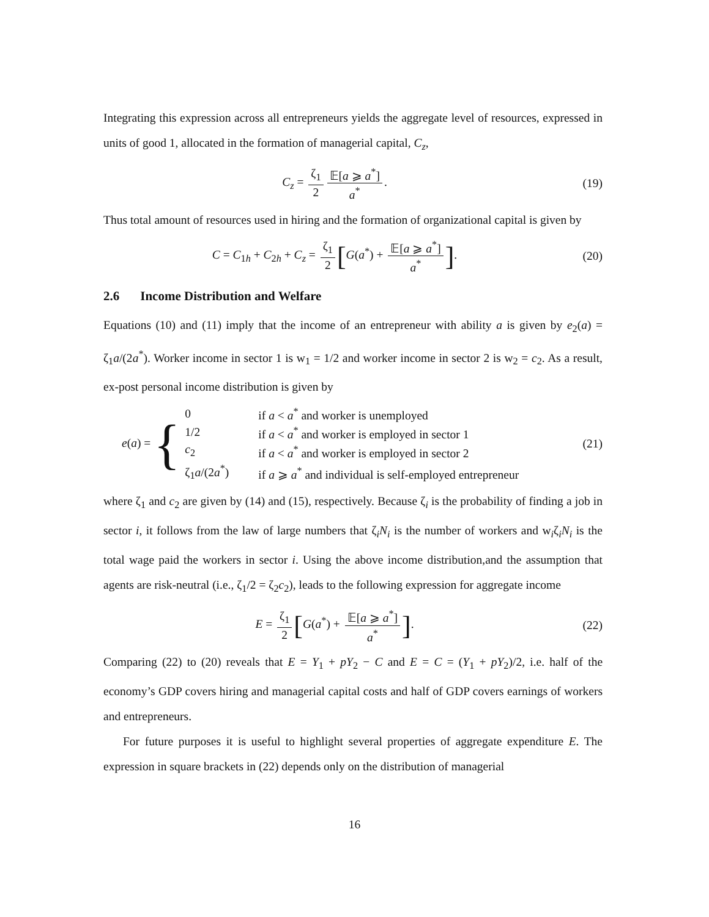Integrating this expression across all entrepreneurs yields the aggregate level of resources, expressed in units of good 1, allocated in the formation of managerial capital, C<sub>z</sub>,
C<sub>z</sub> = ζ<sub>1</sub> 2 𝔼[a ⩾ a<sup>*</sup>] a<sup>*</sup>. (19)
Thus total amount of resources used in hiring and the formation of organizational capital is given by
C = C<sub>1h</sub> + C<sub>2h</sub> + C<sub>z</sub> = ζ<sub>1</sub> 2 [G(a<sup>*</sup>) + 𝔼[a ⩾ a<sup>*</sup>] a<sup>*</sup>].
(20)
2.6 Income Distribution and Welfare
Equations (10) and (11) imply that the income of an entrepreneur with ability a is given by e<sub>2</sub>(a) = ζ<sub>1</sub>a/(2a<sup>*</sup>). Worker income in sector 1 is w<sub>1</sub> = 1/2 and worker income in sector 2 is w<sub>2</sub> = c<sub>2</sub>. As a result, ex-post personal income distribution is given by
e(a) = {
| 0 | if a < a<sup>*</sup> and worker is unemployed |
| 1/2 | if a < a<sup>*</sup> and worker is employed in sector 1 |
| c<sub>2</sub> | if a < a<sup>*</sup> and worker is employed in sector 2 |
| ζ<sub>1</sub> a /(2 a<sup>*</sup>) | if a ⩾ a<sup>*</sup> and individual is self-employed entrepreneur |
(21)
where ζ<sub>1</sub> and c<sub>2</sub> are given by (14) and (15), respectively. Because ζ<sub>i</sub> is the probability of finding a job in sector i, it follows from the law of large numbers that ζ<sub>i</sub>N<sub>i</sub> is the number of workers and w<sub>i</sub>ζ<sub>i</sub>N<sub>i</sub> is the total wage paid the workers in sector i. Using the above income distribution,and the assumption that agents are risk-neutral (i.e., ζ<sub>1</sub>/2 = ζ<sub>2</sub>c<sub>2</sub>), leads to the following expression for aggregate income
E = ζ<sub>1</sub> 2 [G(a<sup>*</sup>) + 𝔼[a ⩾ a<sup>*</sup>] a<sup>*</sup>].
(22)
Comparing (22) to (20) reveals that E = Y<sub>1</sub> + pY<sub>2</sub> − C and E = C = (Y<sub>1</sub> + pY<sub>2</sub>)/2, i.e. half of the economy’s GDP covers hiring and managerial capital costs and half of GDP covers earnings of workers and entrepreneurs.
For future purposes it is useful to highlight several properties of aggregate expenditure E. The expression in square brackets in (22) depends only on the distribution of managerial
16